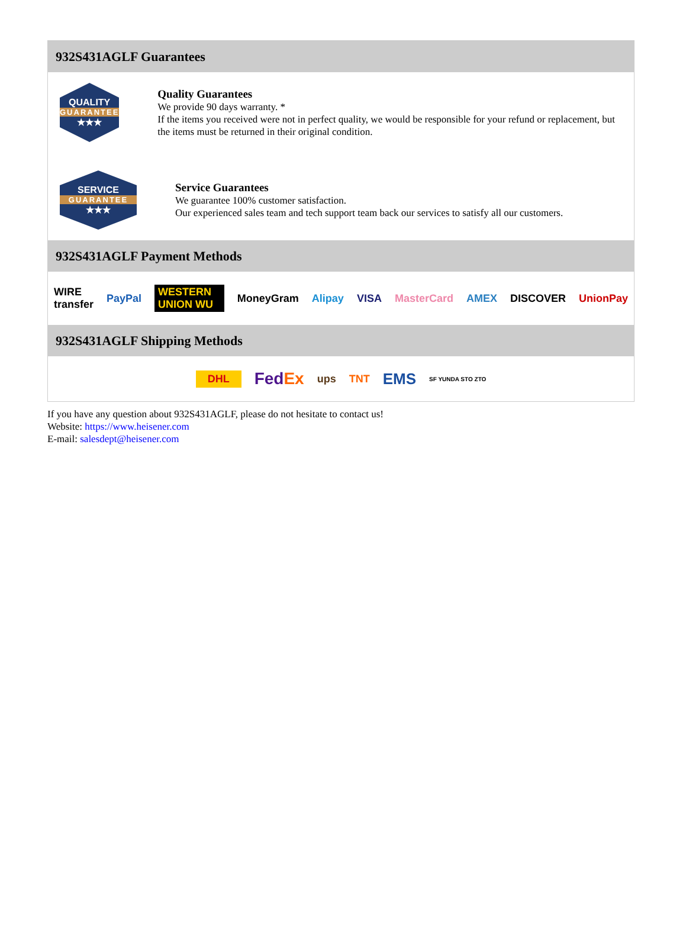932S431AGLF Guarantees
QUALITY
GUARANTEE
★★★
Quality Guarantees
We provide 90 days warranty. *
If the items you received were not in perfect quality, we would be responsible for your refund or replacement, but the items must be returned in their original condition.
SERVICE
GUARANTEE
★★★
Service Guarantees
We guarantee 100% customer satisfaction.
Our experienced sales team and tech support team back our services to satisfy all our customers.
932S431AGLF Payment Methods
WIRE transfer PayPal WESTERN UNION WU MoneyGram Alipay VISA MasterCard AMEX DISCOVER UnionPay
932S431AGLF Shipping Methods
DHL FedEx ups TNT EMS SF YUNDA STO ZTO
If you have any question about 932S431AGLF, please do not hesitate to contact us!
Website: https://www.heisener.com
E-mail: salesdept@heisener.com